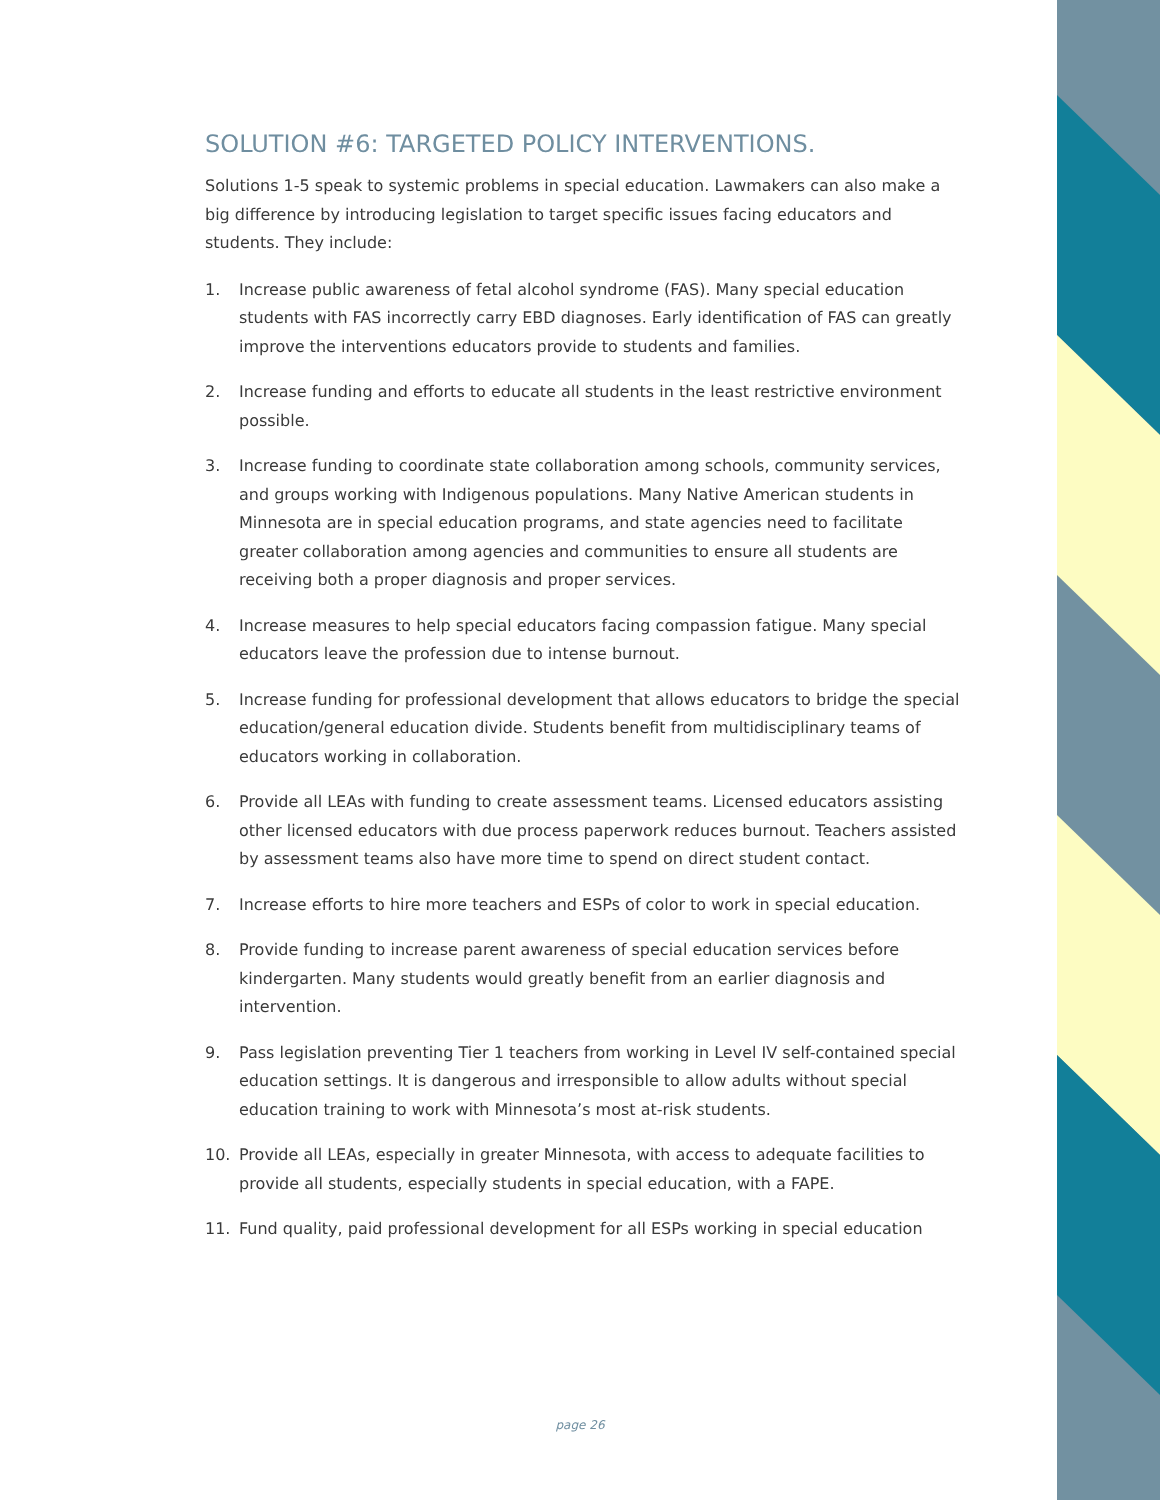SOLUTION #6: TARGETED POLICY INTERVENTIONS.
Solutions 1-5 speak to systemic problems in special education. Lawmakers can also make a big difference by introducing legislation to target specific issues facing educators and students. They include:
1. Increase public awareness of fetal alcohol syndrome (FAS). Many special education students with FAS incorrectly carry EBD diagnoses. Early identification of FAS can greatly improve the interventions educators provide to students and families.
2. Increase funding and efforts to educate all students in the least restrictive environment possible.
3. Increase funding to coordinate state collaboration among schools, community services, and groups working with Indigenous populations. Many Native American students in Minnesota are in special education programs, and state agencies need to facilitate greater collaboration among agencies and communities to ensure all students are receiving both a proper diagnosis and proper services.
4. Increase measures to help special educators facing compassion fatigue. Many special educators leave the profession due to intense burnout.
5. Increase funding for professional development that allows educators to bridge the special education/general education divide. Students benefit from multidisciplinary teams of educators working in collaboration.
6. Provide all LEAs with funding to create assessment teams. Licensed educators assisting other licensed educators with due process paperwork reduces burnout. Teachers assisted by assessment teams also have more time to spend on direct student contact.
7. Increase efforts to hire more teachers and ESPs of color to work in special education.
8. Provide funding to increase parent awareness of special education services before kindergarten. Many students would greatly benefit from an earlier diagnosis and intervention.
9. Pass legislation preventing Tier 1 teachers from working in Level IV self-contained special education settings. It is dangerous and irresponsible to allow adults without special education training to work with Minnesota’s most at-risk students.
10. Provide all LEAs, especially in greater Minnesota, with access to adequate facilities to provide all students, especially students in special education, with a FAPE.
11. Fund quality, paid professional development for all ESPs working in special education
page 26